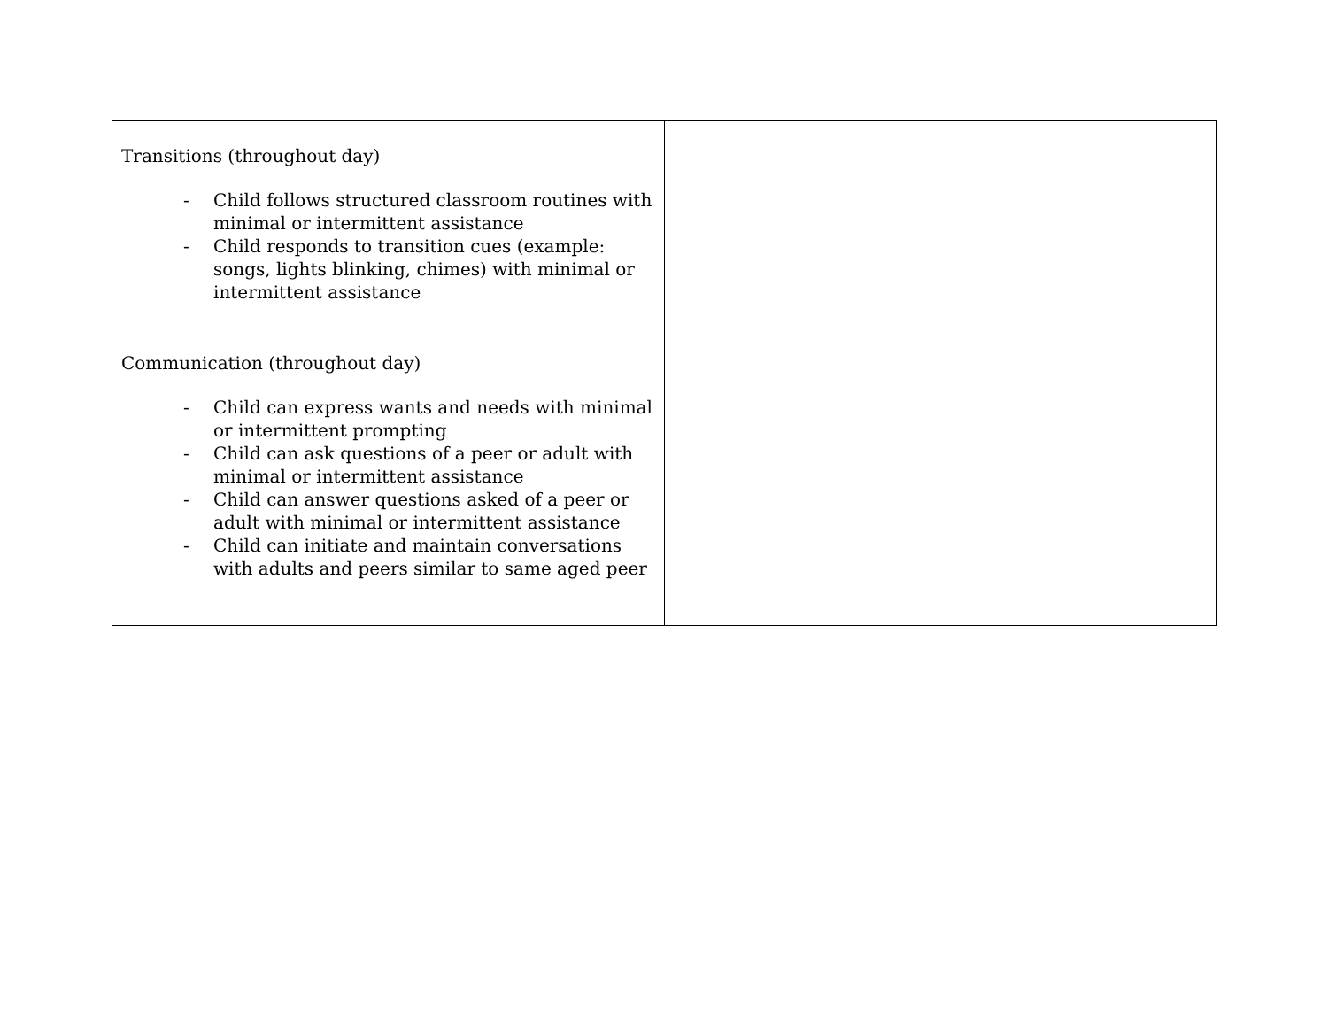| Transitions (throughout day) - Child follows structured classroom routines with minimal or intermittent assistance - Child responds to transition cues (example: songs, lights blinking, chimes) with minimal or intermittent assistance | |
| Communication (throughout day) - Child can express wants and needs with minimal or intermittent prompting - Child can ask questions of a peer or adult with minimal or intermittent assistance - Child can answer questions asked of a peer or adult with minimal or intermittent assistance - Child can initiate and maintain conversations with adults and peers similar to same aged peer | |